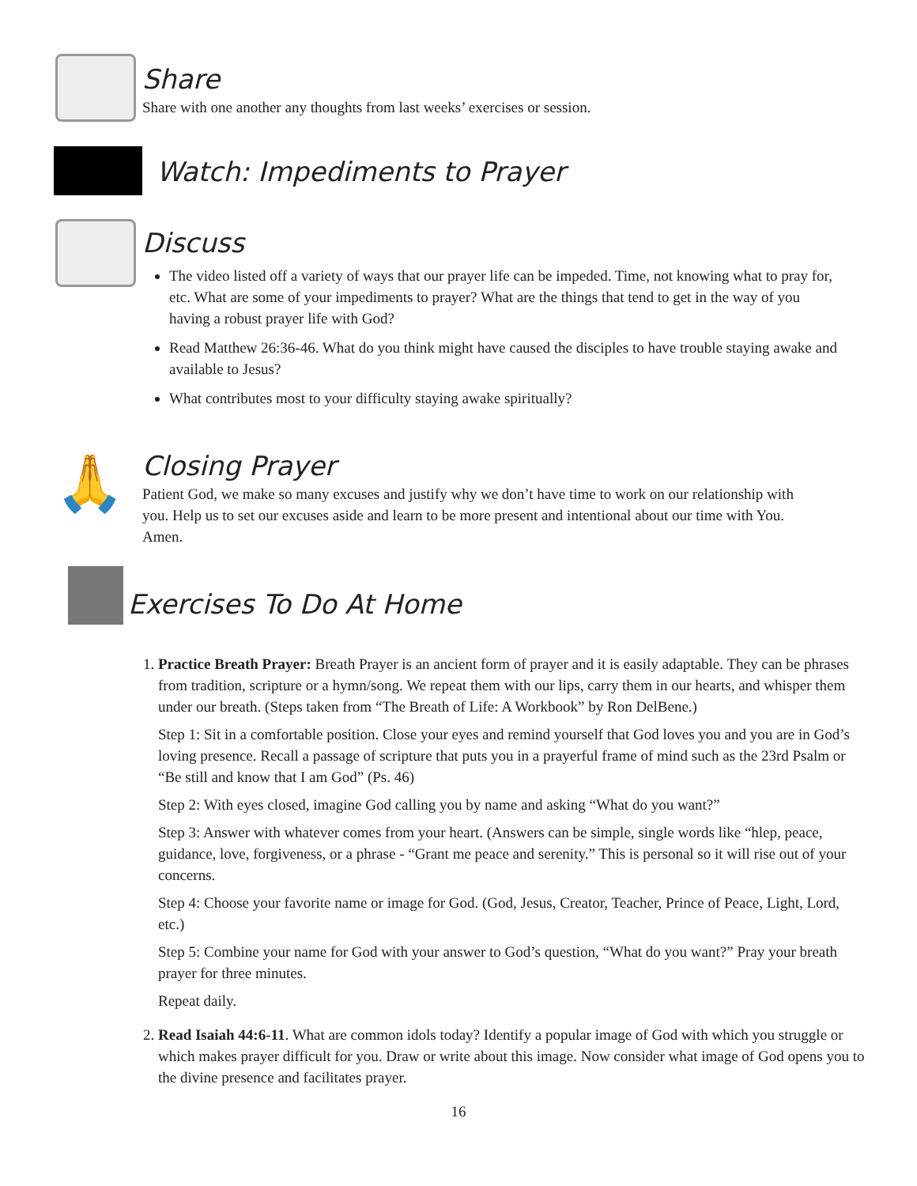Share
Share with one another any thoughts from last weeks’ exercises or session.
Watch: Impediments to Prayer
Discuss
The video listed off a variety of ways that our prayer life can be impeded. Time, not knowing what to pray for, etc. What are some of your impediments to prayer? What are the things that tend to get in the way of you having a robust prayer life with God?
Read Matthew 26:36-46. What do you think might have caused the disciples to have trouble staying awake and available to Jesus?
What contributes most to your difficulty staying awake spiritually?
🙏
Closing Prayer
Patient God, we make so many excuses and justify why we don’t have time to work on our relationship with you. Help us to set our excuses aside and learn to be more present and intentional about our time with You. Amen.
Exercises To Do At Home
1. Practice Breath Prayer: Breath Prayer is an ancient form of prayer and it is easily adaptable. They can be phrases from tradition, scripture or a hymn/song. We repeat them with our lips, carry them in our hearts, and whisper them under our breath. (Steps taken from “The Breath of Life: A Workbook” by Ron DelBene.)
Step 1: Sit in a comfortable position. Close your eyes and remind yourself that God loves you and you are in God’s loving presence. Recall a passage of scripture that puts you in a prayerful frame of mind such as the 23rd Psalm or “Be still and know that I am God” (Ps. 46)
Step 2: With eyes closed, imagine God calling you by name and asking “What do you want?”
Step 3: Answer with whatever comes from your heart. (Answers can be simple, single words like “hlep, peace, guidance, love, forgiveness, or a phrase - “Grant me peace and serenity.” This is personal so it will rise out of your concerns.
Step 4: Choose your favorite name or image for God. (God, Jesus, Creator, Teacher, Prince of Peace, Light, Lord, etc.)
Step 5: Combine your name for God with your answer to God’s question, “What do you want?” Pray your breath prayer for three minutes.
Repeat daily.
2. Read Isaiah 44:6-11. What are common idols today? Identify a popular image of God with which you struggle or which makes prayer difficult for you. Draw or write about this image. Now consider what image of God opens you to the divine presence and facilitates prayer.
16